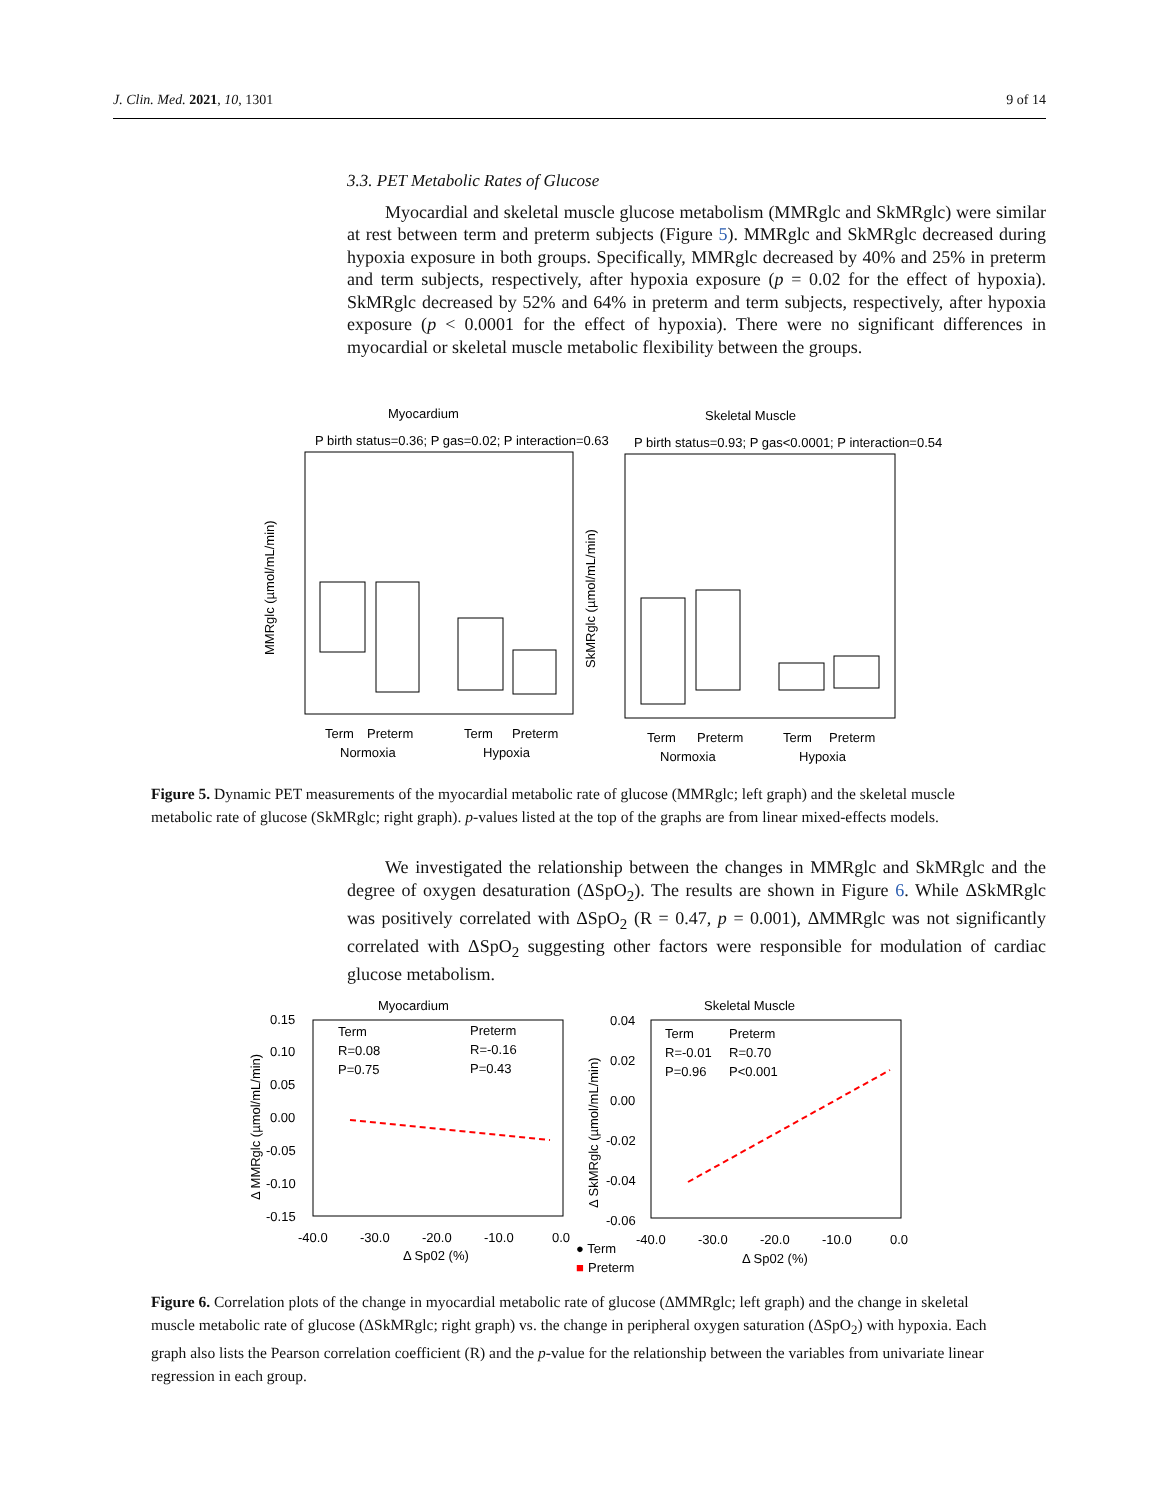J. Clin. Med. 2021, 10, 1301 9 of 14
3.3. PET Metabolic Rates of Glucose
Myocardial and skeletal muscle glucose metabolism (MMRglc and SkMRglc) were similar at rest between term and preterm subjects (Figure 5). MMRglc and SkMRglc decreased during hypoxia exposure in both groups. Specifically, MMRglc decreased by 40% and 25% in preterm and term subjects, respectively, after hypoxia exposure (p = 0.02 for the effect of hypoxia). SkMRglc decreased by 52% and 64% in preterm and term subjects, respectively, after hypoxia exposure (p < 0.0001 for the effect of hypoxia). There were no significant differences in myocardial or skeletal muscle metabolic flexibility between the groups.
Myocardium
Skeletal Muscle
P birth status=0.36; P gas=0.02; P interaction=0.63
P birth status=0.93; P gas<0.0001; P interaction=0.54
Term
Preterm
Normoxia
Term
Preterm
Hypoxia
Term
Preterm
Normoxia
Term
Preterm
Hypoxia
MMRglc (µmol/mL/min)
SkMRglc (µmol/mL/min)
Figure 5. Dynamic PET measurements of the myocardial metabolic rate of glucose (MMRglc; left graph) and the skeletal muscle metabolic rate of glucose (SkMRglc; right graph). p-values listed at the top of the graphs are from linear mixed-effects models.
We investigated the relationship between the changes in MMRglc and SkMRglc and the degree of oxygen desaturation (ΔSpO<sub>2</sub>). The results are shown in Figure 6. While ΔSkMRglc was positively correlated with ΔSpO<sub>2</sub> (R = 0.47, p = 0.001), ΔMMRglc was not significantly correlated with ΔSpO<sub>2</sub> suggesting other factors were responsible for modulation of cardiac glucose metabolism.
Myocardium
Skeletal Muscle
Term
Preterm
R=0.08
R=-0.16
P=0.75
P=0.43
Term
Preterm
R=-0.01
R=0.70
P=0.96
P<0.001
0.15
0.10
0.05
0.00
-0.05
-0.10
-0.15
-40.0
-30.0
-20.0
-10.0
0.0
Δ Sp02 (%)
0.04
0.02
0.00
-0.02
-0.04
-0.06
-40.0
-30.0
-20.0
-10.0
0.0
Δ Sp02 (%)
● Term
■
Preterm
Δ MMRglc (µmol/mL/min)
Δ SkMRglc (µmol/mL/min)
Figure 6. Correlation plots of the change in myocardial metabolic rate of glucose (ΔMMRglc; left graph) and the change in skeletal muscle metabolic rate of glucose (ΔSkMRglc; right graph) vs. the change in peripheral oxygen saturation (ΔSpO<sub>2</sub>) with hypoxia. Each graph also lists the Pearson correlation coefficient (R) and the p-value for the relationship between the variables from univariate linear regression in each group.